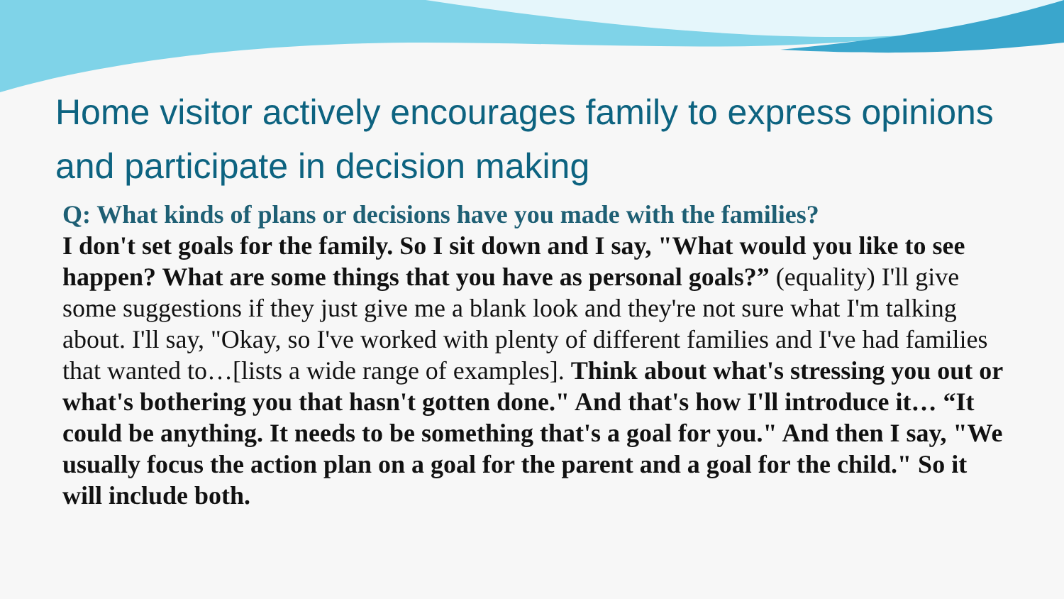Home visitor actively encourages family to express opinions and participate in decision making
Q: What kinds of plans or decisions have you made with the families?
I don't set goals for the family. So I sit down and I say, "What would you like to see happen? What are some things that you have as personal goals?” (equality) I'll give some suggestions if they just give me a blank look and they're not sure what I'm talking about. I'll say, "Okay, so I've worked with plenty of different families and I've had families that wanted to…[lists a wide range of examples]. Think about what's stressing you out or what's bothering you that hasn't gotten done." And that's how I'll introduce it… “It could be anything. It needs to be something that's a goal for you." And then I say, "We usually focus the action plan on a goal for the parent and a goal for the child." So it will include both.